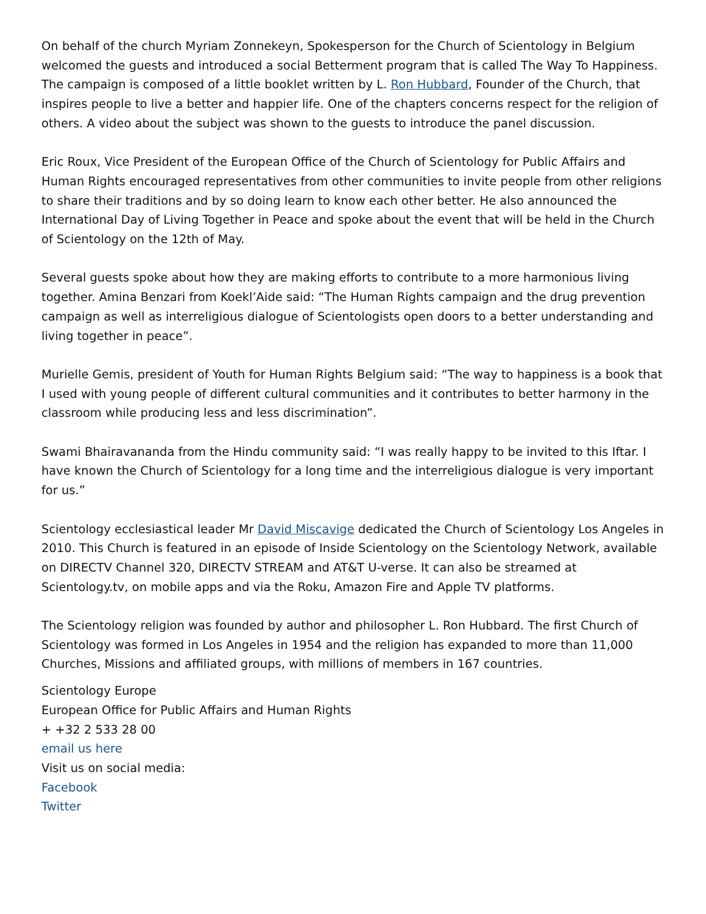On behalf of the church Myriam Zonnekeyn, Spokesperson for the Church of Scientology in Belgium welcomed the guests and introduced a social Betterment program that is called The Way To Happiness. The campaign is composed of a little booklet written by L. Ron Hubbard, Founder of the Church, that inspires people to live a better and happier life. One of the chapters concerns respect for the religion of others. A video about the subject was shown to the guests to introduce the panel discussion.
Eric Roux, Vice President of the European Office of the Church of Scientology for Public Affairs and Human Rights encouraged representatives from other communities to invite people from other religions to share their traditions and by so doing learn to know each other better. He also announced the International Day of Living Together in Peace and spoke about the event that will be held in the Church of Scientology on the 12th of May.
Several guests spoke about how they are making efforts to contribute to a more harmonious living together. Amina Benzari from Koekl’Aide said: “The Human Rights campaign and the drug prevention campaign as well as interreligious dialogue of Scientologists open doors to a better understanding and living together in peace”.
Murielle Gemis, president of Youth for Human Rights Belgium said: “The way to happiness is a book that I used with young people of different cultural communities and it contributes to better harmony in the classroom while producing less and less discrimination”.
Swami Bhairavananda from the Hindu community said: “I was really happy to be invited to this Iftar. I have known the Church of Scientology for a long time and the interreligious dialogue is very important for us.”
Scientology ecclesiastical leader Mr David Miscavige dedicated the Church of Scientology Los Angeles in 2010. This Church is featured in an episode of Inside Scientology on the Scientology Network, available on DIRECTV Channel 320, DIRECTV STREAM and AT&T U-verse. It can also be streamed at Scientology.tv, on mobile apps and via the Roku, Amazon Fire and Apple TV platforms.
The Scientology religion was founded by author and philosopher L. Ron Hubbard. The first Church of Scientology was formed in Los Angeles in 1954 and the religion has expanded to more than 11,000 Churches, Missions and affiliated groups, with millions of members in 167 countries.
Scientology Europe
European Office for Public Affairs and Human Rights
+ +32 2 533 28 00
email us here
Visit us on social media:
Facebook
Twitter